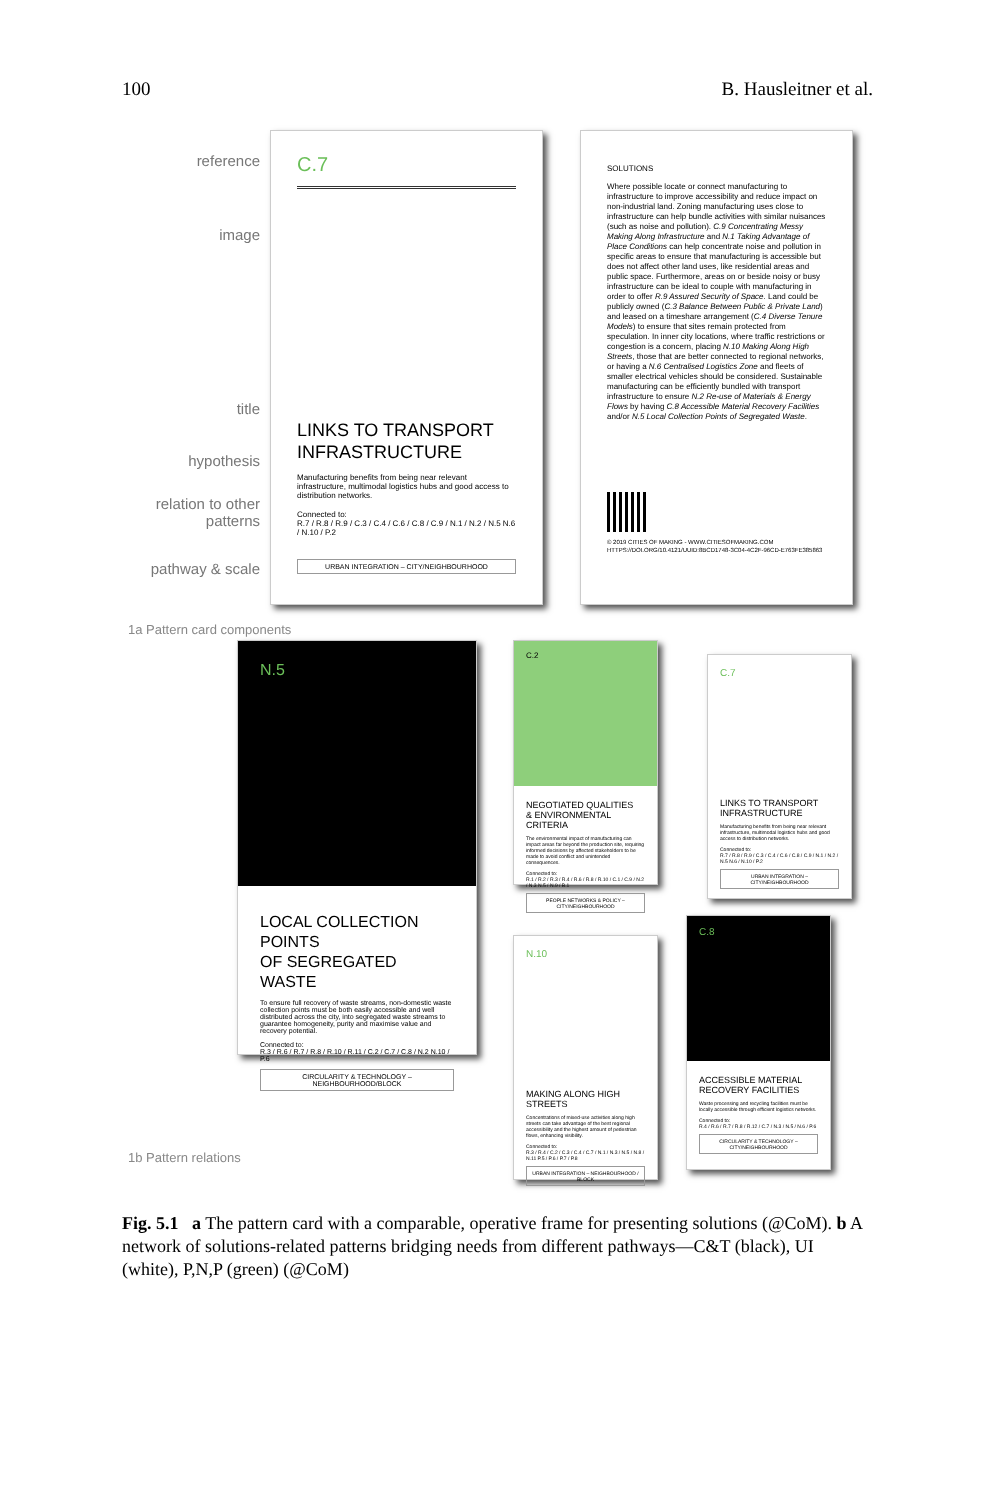100 B. Hausleitner et al.
reference
image
title
hypothesis
relation to other patterns
pathway & scale
C.7
LINKS TO TRANSPORT
INFRASTRUCTURE
Manufacturing benefits from being near relevant infrastructure, multimodal logistics hubs and good access to distribution networks.
Connected to:
R.7 / R.8 / R.9 / C.3 / C.4 / C.6 / C.8 / C.9 / N.1 / N.2 / N.5 N.6 / N.10 / P.2
URBAN INTEGRATION – CITY/NEIGHBOURHOOD
SOLUTIONS
Where possible locate or connect manufacturing to infrastructure to improve accessibility and reduce impact on non-industrial land. Zoning manufacturing uses close to infrastructure can help bundle activities with similar nuisances (such as noise and pollution). C.9 Concentrating Messy Making Along Infrastructure and N.1 Taking Advantage of Place Conditions can help concentrate noise and pollution in specific areas to ensure that manufacturing is accessible but does not affect other land uses, like residential areas and public space. Furthermore, areas on or beside noisy or busy infrastructure can be ideal to couple with manufacturing in order to offer R.9 Assured Security of Space. Land could be publicly owned (C.3 Balance Between Public & Private Land) and leased on a timeshare arrangement (C.4 Diverse Tenure Models) to ensure that sites remain protected from speculation. In inner city locations, where traffic restrictions or congestion is a concern, placing N.10 Making Along High Streets, those that are better connected to regional networks, or having a N.6 Centralised Logistics Zone and fleets of smaller electrical vehicles should be considered. Sustainable manufacturing can be efficiently bundled with transport infrastructure to ensure N.2 Re-use of Materials & Energy Flows by having C.8 Accessible Material Recovery Facilities and/or N.5 Local Collection Points of Segregated Waste.
© 2019 CITIES OF MAKING - WWW.CITIESOFMAKING.COM
HTTPS://DOI.ORG/10.4121/UUID:8BCD1748-3C04-4C2F-96CD-E763FE385863
1a Pattern card components
N.5
LOCAL COLLECTION POINTS
OF SEGREGATED WASTE
To ensure full recovery of waste streams, non-domestic waste collection points must be both easily accessible and well distributed across the city, into segregated waste streams to guarantee homogeneity, purity and maximise value and recovery potential.
Connected to:
R.3 / R.6 / R.7 / R.8 / R.10 / R.11 / C.2 / C.7 / C.8 / N.2 N.10 / P.6
CIRCULARITY & TECHNOLOGY – NEIGHBOURHOOD/BLOCK
C.2
NEGOTIATED QUALITIES
& ENVIRONMENTAL CRITERIA
The environmental impact of manufacturing can impact areas far beyond the production site, requiring informed decisions by affected stakeholders to be made to avoid conflict and unintended consequences.
Connected to:
R.1 / R.2 / R.3 / R.4 / R.6 / R.8 / R.10 / C.1 / C.9 / N.2 / N.3 N.5 / N.9 / B.1
PEOPLE NETWORKS & POLICY – CITY/NEIGHBOURHOOD
C.7
LINKS TO TRANSPORT
INFRASTRUCTURE
Manufacturing benefits from being near relevant infrastructure, multimodal logistics hubs and good access to distribution networks.
Connected to:
R.7 / R.8 / R.9 / C.3 / C.4 / C.6 / C.8 / C.9 / N.1 / N.2 / N.5 N.6 / N.10 / P.2
URBAN INTEGRATION – CITY/NEIGHBOURHOOD
N.10
MAKING ALONG HIGH
STREETS
Concentrations of mixed-use activities along high streets can take advantage of the best regional accessibility and the highest amount of pedestrian flows, enhancing visibility.
Connected to:
R.3 / R.4 / C.2 / C.3 / C.4 / C.7 / N.1 / N.3 / N.5 / N.8 / N.11 P.5 / P.6 / P.7 / P.8
URBAN INTEGRATION – NEIGHBOURHOOD / BLOCK
C.8
ACCESSIBLE MATERIAL
RECOVERY FACILITIES
Waste processing and recycling facilities must be locally accessible through efficient logistics networks.
Connected to:
R.4 / R.6 / R.7 / R.8 / R.12 / C.7 / N.3 / N.5 / N.6 / P.6
CIRCULARITY & TECHNOLOGY – CITY/NEIGHBOURHOOD
1b Pattern relations
Fig. 5.1 a The pattern card with a comparable, operative frame for presenting solutions (@CoM). b A network of solutions-related patterns bridging needs from different pathways—C&T (black), UI (white), P,N,P (green) (@CoM)